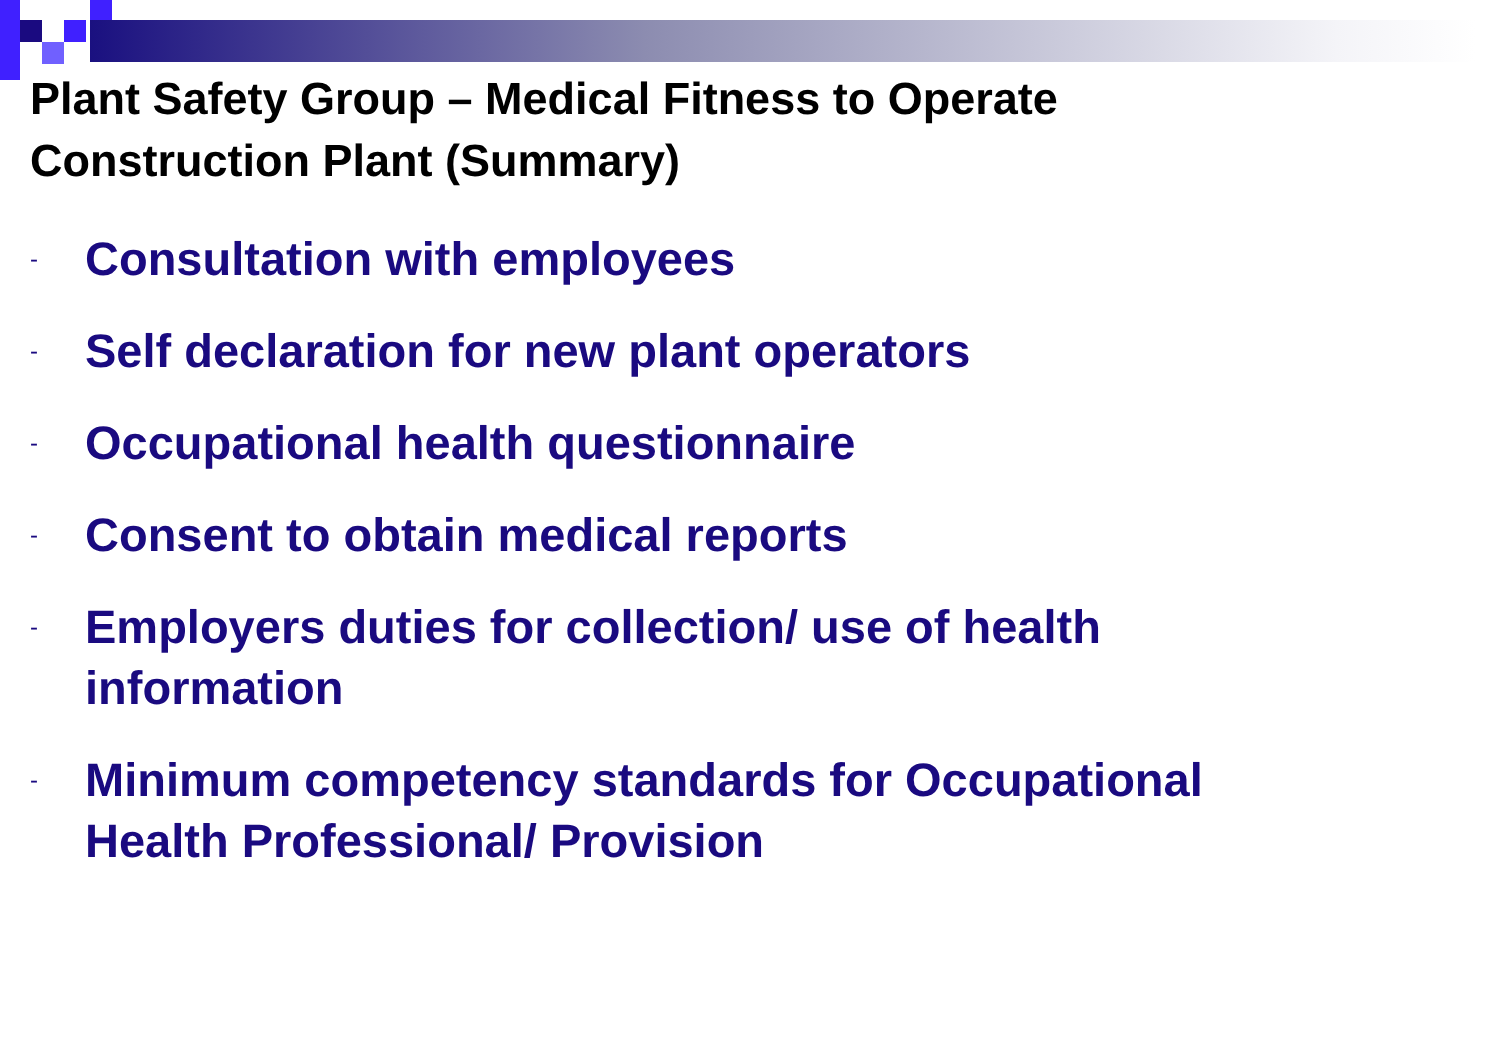Plant Safety Group – Medical Fitness to Operate
Construction Plant (Summary)
- Consultation with employees
- Self declaration for new plant operators
- Occupational health questionnaire
- Consent to obtain medical reports
- Employers duties for collection/ use of health
information
- Minimum competency standards for Occupational
Health Professional/ Provision